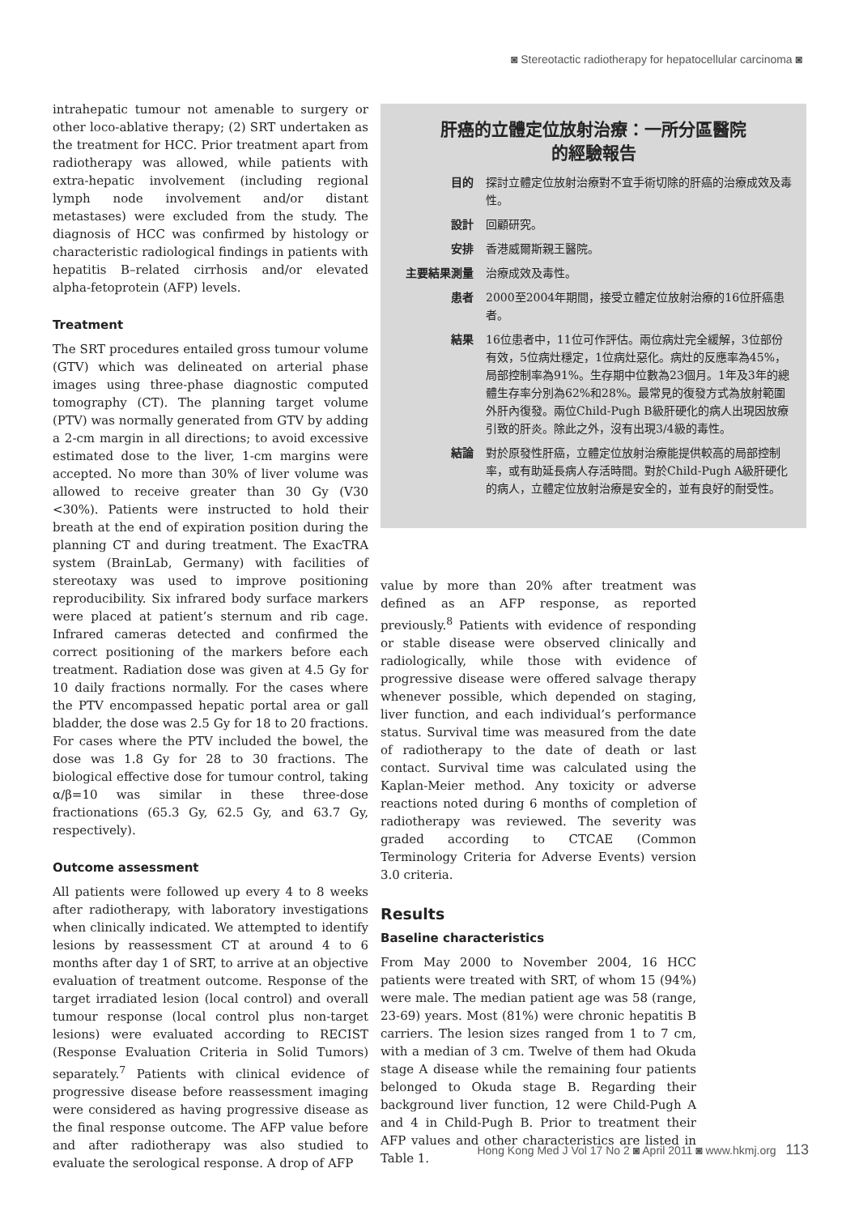◙ Stereotactic radiotherapy for hepatocellular carcinoma ◙
intrahepatic tumour not amenable to surgery or other loco-ablative therapy; (2) SRT undertaken as the treatment for HCC. Prior treatment apart from radiotherapy was allowed, while patients with extra-hepatic involvement (including regional lymph node involvement and/or distant metastases) were excluded from the study. The diagnosis of HCC was confirmed by histology or characteristic radiological findings in patients with hepatitis B–related cirrhosis and/or elevated alpha-fetoprotein (AFP) levels.
Treatment
The SRT procedures entailed gross tumour volume (GTV) which was delineated on arterial phase images using three-phase diagnostic computed tomography (CT). The planning target volume (PTV) was normally generated from GTV by adding a 2-cm margin in all directions; to avoid excessive estimated dose to the liver, 1-cm margins were accepted. No more than 30% of liver volume was allowed to receive greater than 30 Gy (V30 <30%). Patients were instructed to hold their breath at the end of expiration position during the planning CT and during treatment. The ExacTRA system (BrainLab, Germany) with facilities of stereotaxy was used to improve positioning reproducibility. Six infrared body surface markers were placed at patient’s sternum and rib cage. Infrared cameras detected and confirmed the correct positioning of the markers before each treatment. Radiation dose was given at 4.5 Gy for 10 daily fractions normally. For the cases where the PTV encompassed hepatic portal area or gall bladder, the dose was 2.5 Gy for 18 to 20 fractions. For cases where the PTV included the bowel, the dose was 1.8 Gy for 28 to 30 fractions. The biological effective dose for tumour control, taking α/β=10 was similar in these three-dose fractionations (65.3 Gy, 62.5 Gy, and 63.7 Gy, respectively).
Outcome assessment
All patients were followed up every 4 to 8 weeks after radiotherapy, with laboratory investigations when clinically indicated. We attempted to identify lesions by reassessment CT at around 4 to 6 months after day 1 of SRT, to arrive at an objective evaluation of treatment outcome. Response of the target irradiated lesion (local control) and overall tumour response (local control plus non-target lesions) were evaluated according to RECIST (Response Evaluation Criteria in Solid Tumors) separately.<sup>7</sup> Patients with clinical evidence of progressive disease before reassessment imaging were considered as having progressive disease as the final response outcome. The AFP value before and after radiotherapy was also studied to evaluate the serological response. A drop of AFP
肝癌的立體定位放射治療：一所分區醫院
的經驗報告
目的 探討立體定位放射治療對不宜手術切除的肝癌的治療成效及毒性。
設計 回顧研究。
安排 香港威爾斯親王醫院。
主要結果測量 治療成效及毒性。
患者 2000至2004年期間，接受立體定位放射治療的16位肝癌患者。
結果 16位患者中，11位可作評估。兩位病灶完全緩解，3位部份有效，5位病灶穩定，1位病灶惡化。病灶的反應率為45%，局部控制率為91%。生存期中位數為23個月。1年及3年的總體生存率分別為62%和28%。最常見的復發方式為放射範圍外肝內復發。兩位Child-Pugh B級肝硬化的病人出現因放療引致的肝炎。除此之外，沒有出現3/4級的毒性。
結論 對於原發性肝癌，立體定位放射治療能提供較高的局部控制率，或有助延長病人存活時間。對於Child-Pugh A級肝硬化的病人，立體定位放射治療是安全的，並有良好的耐受性。
value by more than 20% after treatment was defined as an AFP response, as reported previously.<sup>8</sup> Patients with evidence of responding or stable disease were observed clinically and radiologically, while those with evidence of progressive disease were offered salvage therapy whenever possible, which depended on staging, liver function, and each individual’s performance status. Survival time was measured from the date of radiotherapy to the date of death or last contact. Survival time was calculated using the Kaplan-Meier method. Any toxicity or adverse reactions noted during 6 months of completion of radiotherapy was reviewed. The severity was graded according to CTCAE (Common Terminology Criteria for Adverse Events) version 3.0 criteria.
Results
Baseline characteristics
From May 2000 to November 2004, 16 HCC patients were treated with SRT, of whom 15 (94%) were male. The median patient age was 58 (range, 23-69) years. Most (81%) were chronic hepatitis B carriers. The lesion sizes ranged from 1 to 7 cm, with a median of 3 cm. Twelve of them had Okuda stage A disease while the remaining four patients belonged to Okuda stage B. Regarding their background liver function, 12 were Child-Pugh A and 4 in Child-Pugh B. Prior to treatment their AFP values and other characteristics are listed in Table 1.
Hong Kong Med J Vol 17 No 2 ◙ April 2011 ◙ www.hkmj.org 113